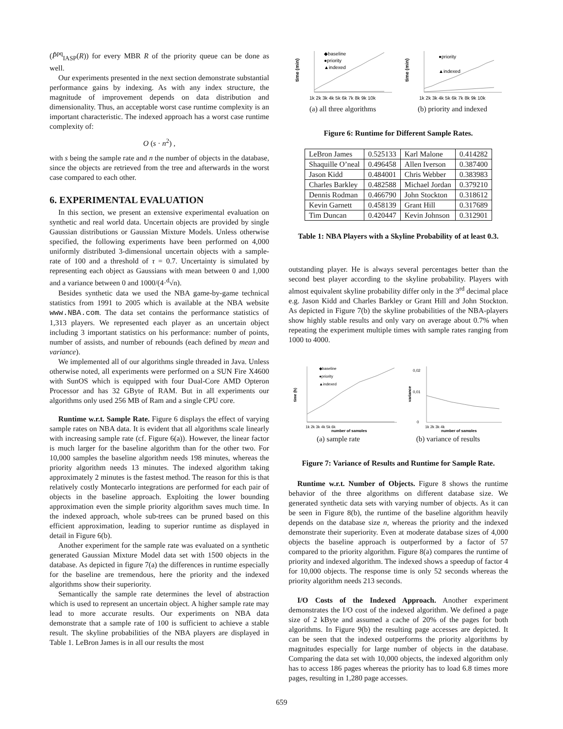(P̂<sup>pq</sup><sub>IASP</sub>(R)) for every MBR R of the priority queue can be done as well.
Our experiments presented in the next section demonstrate substantial performance gains by indexing. As with any index structure, the magnitude of improvement depends on data distribution and dimensionality. Thus, an acceptable worst case runtime complexity is an important characteristic. The indexed approach has a worst case runtime complexity of:
O (s · n<sup>2</sup>) ,
with s being the sample rate and n the number of objects in the database, since the objects are retrieved from the tree and afterwards in the worst case compared to each other.
6. EXPERIMENTAL EVALUATION
In this section, we present an extensive experimental evaluation on synthetic and real world data. Uncertain objects are provided by single Gaussian distributions or Gaussian Mixture Models. Unless otherwise specified, the following experiments have been performed on 4,000 uniformly distributed 3-dimensional uncertain objects with a sample-rate of 100 and a threshold of τ = 0.7. Uncertainty is simulated by representing each object as Gaussians with mean between 0 and 1,000 and a variance between 0 and 1000/(4·<sup>d</sup>√n).
Besides synthetic data we used the NBA game-by-game technical statistics from 1991 to 2005 which is available at the NBA website www.NBA.com. The data set contains the performance statistics of 1,313 players. We represented each player as an uncertain object including 3 important statistics on his performance: number of points, number of assists, and number of rebounds (each defined by mean and variance).
We implemented all of our algorithms single threaded in Java. Unless otherwise noted, all experiments were performed on a SUN Fire X4600 with SunOS which is equipped with four Dual-Core AMD Opteron Processor and has 32 GByte of RAM. But in all experiments our algorithms only used 256 MB of Ram and a single CPU core.
Runtime w.r.t. Sample Rate. Figure 6 displays the effect of varying sample rates on NBA data. It is evident that all algorithms scale linearly with increasing sample rate (cf. Figure 6(a)). However, the linear factor is much larger for the baseline algorithm than for the other two. For 10,000 samples the baseline algorithm needs 198 minutes, whereas the priority algorithm needs 13 minutes. The indexed algorithm taking approximately 2 minutes is the fastest method. The reason for this is that relatively costly Montecarlo integrations are performed for each pair of objects in the baseline approach. Exploiting the lower bounding approximation even the simple priority algorithm saves much time. In the indexed approach, whole sub-trees can be pruned based on this efficient approximation, leading to superior runtime as displayed in detail in Figure 6(b).
Another experiment for the sample rate was evaluated on a synthetic generated Gaussian Mixture Model data set with 1500 objects in the database. As depicted in figure 7(a) the differences in runtime especially for the baseline are tremendous, here the priority and the indexed algorithms show their superiority.
Semantically the sample rate determines the level of abstraction which is used to represent an uncertain object. A higher sample rate may lead to more accurate results. Our experiments on NBA data demonstrate that a sample rate of 100 is sufficient to achieve a stable result. The skyline probabilities of the NBA players are displayed in Table 1. LeBron James is in all our results the most
time (min)
◆baseline
●priority
▲indexed
1k 2k 3k 4k 5k 6k 7k 8k 9k 10k
time (min)
●priority
▲indexed
1k 2k 3k 4k 5k 6k 7k 8k 9k 10k
(a) all three algorithms (b) priority and indexed
Figure 6: Runtime for Different Sample Rates.
| LeBron James | 0.525133 | Karl Malone | 0.414282 |
| Shaquille O’neal | 0.496458 | Allen Iverson | 0.387400 |
| Jason Kidd | 0.484001 | Chris Webber | 0.383983 |
| Charles Barkley | 0.482588 | Michael Jordan | 0.379210 |
| Dennis Rodman | 0.466790 | John Stockton | 0.318612 |
| Kevin Garnett | 0.458139 | Grant Hill | 0.317689 |
| Tim Duncan | 0.420447 | Kevin Johnson | 0.312901 |
Table 1: NBA Players with a Skyline Probability of at least 0.3.
outstanding player. He is always several percentages better than the second best player according to the skyline probability. Players with almost equivalent skyline probability differ only in the 3<sup>rd</sup> decimal place e.g. Jason Kidd and Charles Barkley or Grant Hill and John Stockton. As depicted in Figure 7(b) the skyline probabilities of the NBA-players show highly stable results and only vary on average about 0.7% when repeating the experiment multiple times with sample rates ranging from 1000 to 4000.
time (h)
◆baseline
●priority
▲indexed
1k 2k 3k 4k 5k 6k
number of samples
variance
0,02
0,01
0
1k 2k 3k 4k
number of samples
(a) sample rate (b) variance of results
Figure 7: Variance of Results and Runtime for Sample Rate.
Runtime w.r.t. Number of Objects. Figure 8 shows the runtime behavior of the three algorithms on different database size. We generated synthetic data sets with varying number of objects. As it can be seen in Figure 8(b), the runtime of the baseline algorithm heavily depends on the database size n, whereas the priority and the indexed demonstrate their superiority. Even at moderate database sizes of 4,000 objects the baseline approach is outperformed by a factor of 57 compared to the priority algorithm. Figure 8(a) compares the runtime of priority and indexed algorithm. The indexed shows a speedup of factor 4 for 10,000 objects. The response time is only 52 seconds whereas the priority algorithm needs 213 seconds.
I/O Costs of the Indexed Approach. Another experiment demonstrates the I/O cost of the indexed algorithm. We defined a page size of 2 kByte and assumed a cache of 20% of the pages for both algorithms. In Figure 9(b) the resulting page accesses are depicted. It can be seen that the indexed outperforms the priority algorithms by magnitudes especially for large number of objects in the database. Comparing the data set with 10,000 objects, the indexed algorithm only has to access 186 pages whereas the priority has to load 6.8 times more pages, resulting in 1,280 page accesses.
659